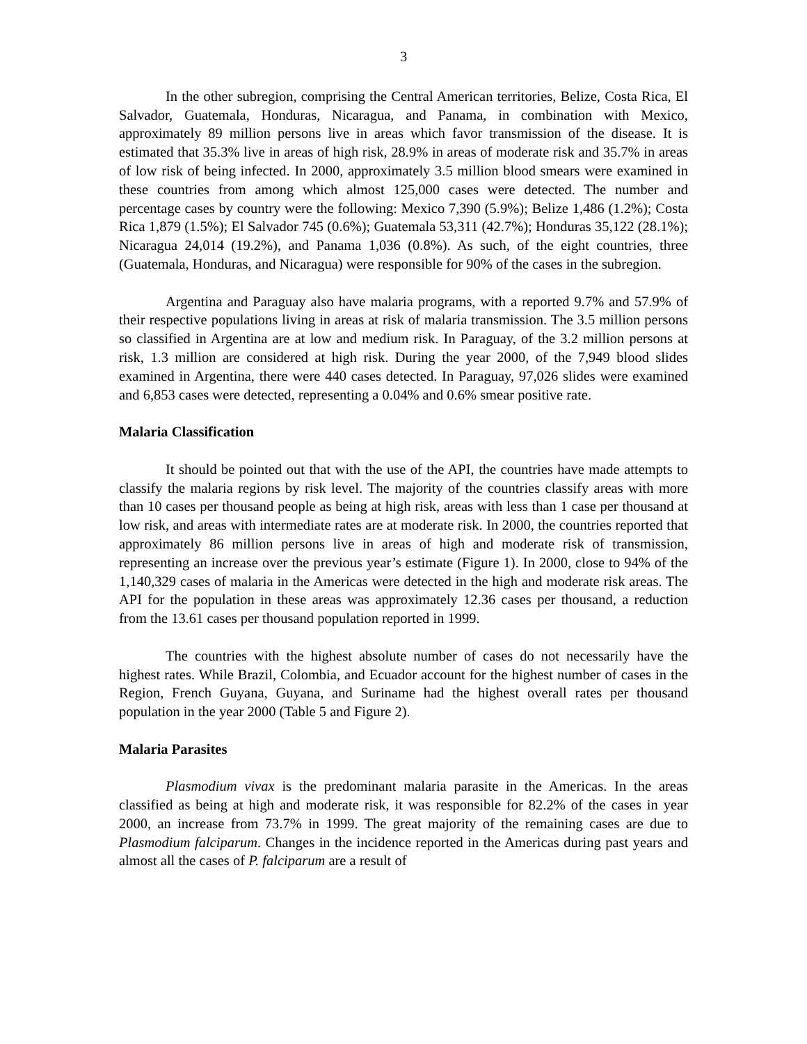3
In the other subregion, comprising the Central American territories, Belize, Costa Rica, El Salvador, Guatemala, Honduras, Nicaragua, and Panama, in combination with Mexico, approximately 89 million persons live in areas which favor transmission of the disease. It is estimated that 35.3% live in areas of high risk, 28.9% in areas of moderate risk and 35.7% in areas of low risk of being infected. In 2000, approximately 3.5 million blood smears were examined in these countries from among which almost 125,000 cases were detected. The number and percentage cases by country were the following: Mexico 7,390 (5.9%); Belize 1,486 (1.2%); Costa Rica 1,879 (1.5%); El Salvador 745 (0.6%); Guatemala 53,311 (42.7%); Honduras 35,122 (28.1%); Nicaragua 24,014 (19.2%), and Panama 1,036 (0.8%). As such, of the eight countries, three (Guatemala, Honduras, and Nicaragua) were responsible for 90% of the cases in the subregion.
Argentina and Paraguay also have malaria programs, with a reported 9.7% and 57.9% of their respective populations living in areas at risk of malaria transmission. The 3.5 million persons so classified in Argentina are at low and medium risk. In Paraguay, of the 3.2 million persons at risk, 1.3 million are considered at high risk. During the year 2000, of the 7,949 blood slides examined in Argentina, there were 440 cases detected. In Paraguay, 97,026 slides were examined and 6,853 cases were detected, representing a 0.04% and 0.6% smear positive rate.
Malaria Classification
It should be pointed out that with the use of the API, the countries have made attempts to classify the malaria regions by risk level. The majority of the countries classify areas with more than 10 cases per thousand people as being at high risk, areas with less than 1 case per thousand at low risk, and areas with intermediate rates are at moderate risk. In 2000, the countries reported that approximately 86 million persons live in areas of high and moderate risk of transmission, representing an increase over the previous year’s estimate (Figure 1). In 2000, close to 94% of the 1,140,329 cases of malaria in the Americas were detected in the high and moderate risk areas. The API for the population in these areas was approximately 12.36 cases per thousand, a reduction from the 13.61 cases per thousand population reported in 1999.
The countries with the highest absolute number of cases do not necessarily have the highest rates. While Brazil, Colombia, and Ecuador account for the highest number of cases in the Region, French Guyana, Guyana, and Suriname had the highest overall rates per thousand population in the year 2000 (Table 5 and Figure 2).
Malaria Parasites
Plasmodium vivax is the predominant malaria parasite in the Americas. In the areas classified as being at high and moderate risk, it was responsible for 82.2% of the cases in year 2000, an increase from 73.7% in 1999. The great majority of the remaining cases are due to Plasmodium falciparum. Changes in the incidence reported in the Americas during past years and almost all the cases of P. falciparum are a result of